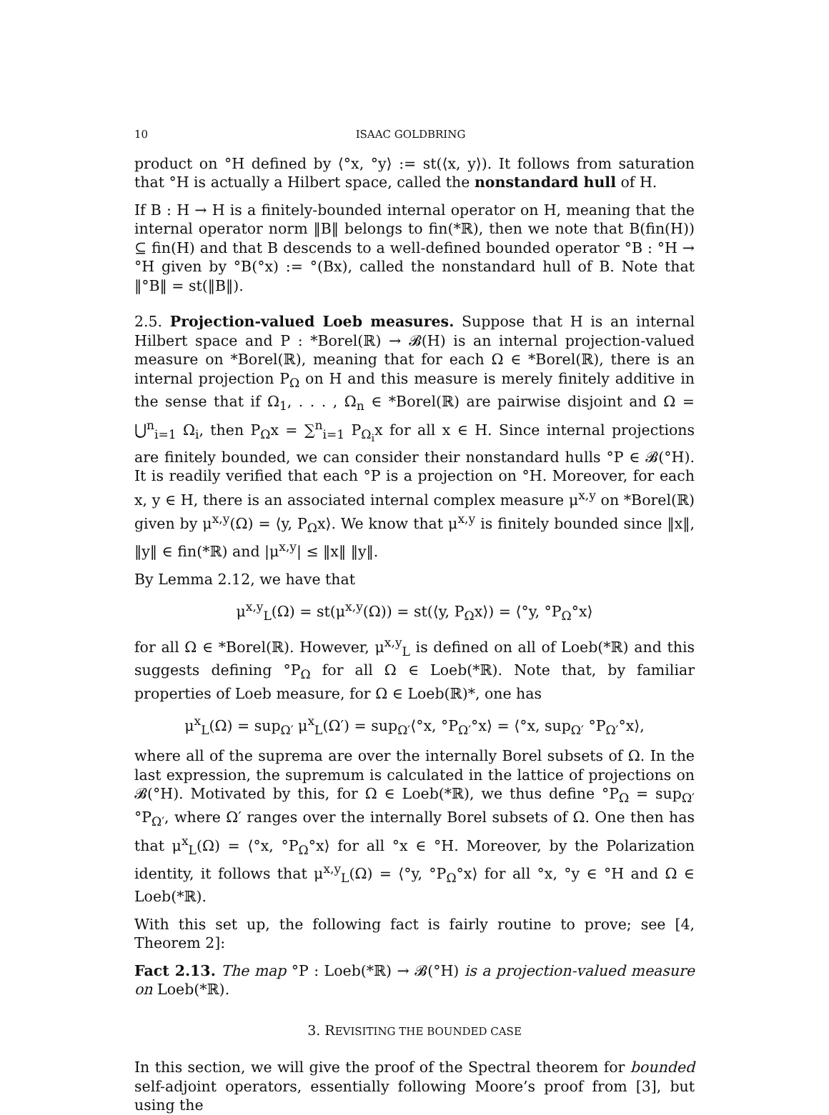10 ISAAC GOLDBRING
product on °H defined by ⟨°x, °y⟩ := st(⟨x, y⟩). It follows from saturation that °H is actually a Hilbert space, called the nonstandard hull of H.
If B : H → H is a finitely-bounded internal operator on H, meaning that the internal operator norm ‖B‖ belongs to fin(*ℝ), then we note that B(fin(H)) ⊆ fin(H) and that B descends to a well-defined bounded operator °B : °H → °H given by °B(°x) := °(Bx), called the nonstandard hull of B. Note that ‖°B‖ = st(‖B‖).
2.5. Projection-valued Loeb measures. Suppose that H is an internal Hilbert space and P : *Borel(ℝ) → 𝓑(H) is an internal projection-valued measure on *Borel(ℝ), meaning that for each Ω ∈ *Borel(ℝ), there is an internal projection P<sub>Ω</sub> on H and this measure is merely finitely additive in the sense that if Ω<sub>1</sub>, . . . , Ω<sub>n</sub> ∈ *Borel(ℝ) are pairwise disjoint and Ω = ⋃<sup>n</sup><sub>i=1</sub> Ω<sub>i</sub>, then P<sub>Ω</sub>x = ∑<sup>n</sup><sub>i=1</sub> P<sub>Ω<sub>i</sub></sub>x for all x ∈ H. Since internal projections are finitely bounded, we can consider their nonstandard hulls °P ∈ 𝓑(°H). It is readily verified that each °P is a projection on °H. Moreover, for each x, y ∈ H, there is an associated internal complex measure μ<sup>x,y</sup> on *Borel(ℝ) given by μ<sup>x,y</sup>(Ω) = ⟨y, P<sub>Ω</sub>x⟩. We know that μ<sup>x,y</sup> is finitely bounded since ‖x‖, ‖y‖ ∈ fin(*ℝ) and |μ<sup>x,y</sup>| ≤ ‖x‖ ‖y‖.
By Lemma 2.12, we have that
μ<sup>x,y</sup><sub>L</sub>(Ω) = st(μ<sup>x,y</sup>(Ω)) = st(⟨y, P<sub>Ω</sub>x⟩) = ⟨°y, °P<sub>Ω</sub>°x⟩
for all Ω ∈ *Borel(ℝ). However, μ<sup>x,y</sup><sub>L</sub> is defined on all of Loeb(*ℝ) and this suggests defining °P<sub>Ω</sub> for all Ω ∈ Loeb(*ℝ). Note that, by familiar properties of Loeb measure, for Ω ∈ Loeb(ℝ)*, one has
μ<sup>x</sup><sub>L</sub>(Ω) = sup<sub>Ω′</sub> μ<sup>x</sup><sub>L</sub>(Ω′) = sup<sub>Ω′</sub>⟨°x, °P<sub>Ω′</sub>°x⟩ = ⟨°x, sup<sub>Ω′</sub> °P<sub>Ω′</sub>°x⟩,
where all of the suprema are over the internally Borel subsets of Ω. In the last expression, the supremum is calculated in the lattice of projections on 𝓑(°H). Motivated by this, for Ω ∈ Loeb(*ℝ), we thus define °P<sub>Ω</sub> = sup<sub>Ω′</sub> °P<sub>Ω′</sub>, where Ω′ ranges over the internally Borel subsets of Ω. One then has that μ<sup>x</sup><sub>L</sub>(Ω) = ⟨°x, °P<sub>Ω</sub>°x⟩ for all °x ∈ °H. Moreover, by the Polarization identity, it follows that μ<sup>x,y</sup><sub>L</sub>(Ω) = ⟨°y, °P<sub>Ω</sub>°x⟩ for all °x, °y ∈ °H and Ω ∈ Loeb(*ℝ).
With this set up, the following fact is fairly routine to prove; see [4, Theorem 2]:
Fact 2.13. The map °P : Loeb(*ℝ) → 𝓑(°H) is a projection-valued measure on Loeb(*ℝ).
3. REVISITING THE BOUNDED CASE
In this section, we will give the proof of the Spectral theorem for bounded self-adjoint operators, essentially following Moore’s proof from [3], but using the